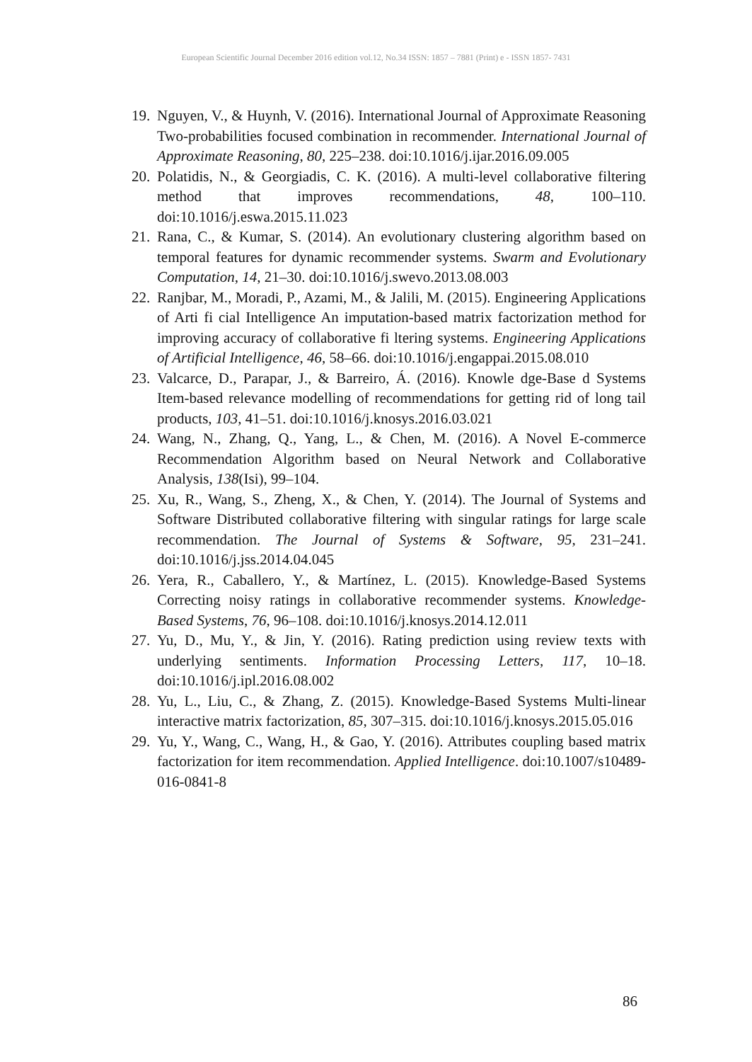European Scientific Journal December 2016 edition vol.12, No.34 ISSN: 1857 – 7881 (Print) e - ISSN 1857- 7431
19. Nguyen, V., & Huynh, V. (2016). International Journal of Approximate Reasoning Two-probabilities focused combination in recommender. International Journal of Approximate Reasoning, 80, 225–238. doi:10.1016/j.ijar.2016.09.005
20. Polatidis, N., & Georgiadis, C. K. (2016). A multi-level collaborative filtering method that improves recommendations, 48, 100–110. doi:10.1016/j.eswa.2015.11.023
21. Rana, C., & Kumar, S. (2014). An evolutionary clustering algorithm based on temporal features for dynamic recommender systems. Swarm and Evolutionary Computation, 14, 21–30. doi:10.1016/j.swevo.2013.08.003
22. Ranjbar, M., Moradi, P., Azami, M., & Jalili, M. (2015). Engineering Applications of Arti fi cial Intelligence An imputation-based matrix factorization method for improving accuracy of collaborative fi ltering systems. Engineering Applications of Artificial Intelligence, 46, 58–66. doi:10.1016/j.engappai.2015.08.010
23. Valcarce, D., Parapar, J., & Barreiro, Á. (2016). Knowle dge-Base d Systems Item-based relevance modelling of recommendations for getting rid of long tail products, 103, 41–51. doi:10.1016/j.knosys.2016.03.021
24. Wang, N., Zhang, Q., Yang, L., & Chen, M. (2016). A Novel E-commerce Recommendation Algorithm based on Neural Network and Collaborative Analysis, 138(Isi), 99–104.
25. Xu, R., Wang, S., Zheng, X., & Chen, Y. (2014). The Journal of Systems and Software Distributed collaborative filtering with singular ratings for large scale recommendation. The Journal of Systems & Software, 95, 231–241. doi:10.1016/j.jss.2014.04.045
26. Yera, R., Caballero, Y., & Martínez, L. (2015). Knowledge-Based Systems Correcting noisy ratings in collaborative recommender systems. Knowledge-Based Systems, 76, 96–108. doi:10.1016/j.knosys.2014.12.011
27. Yu, D., Mu, Y., & Jin, Y. (2016). Rating prediction using review texts with underlying sentiments. Information Processing Letters, 117, 10–18. doi:10.1016/j.ipl.2016.08.002
28. Yu, L., Liu, C., & Zhang, Z. (2015). Knowledge-Based Systems Multi-linear interactive matrix factorization, 85, 307–315. doi:10.1016/j.knosys.2015.05.016
29. Yu, Y., Wang, C., Wang, H., & Gao, Y. (2016). Attributes coupling based matrix factorization for item recommendation. Applied Intelligence. doi:10.1007/s10489-016-0841-8
86